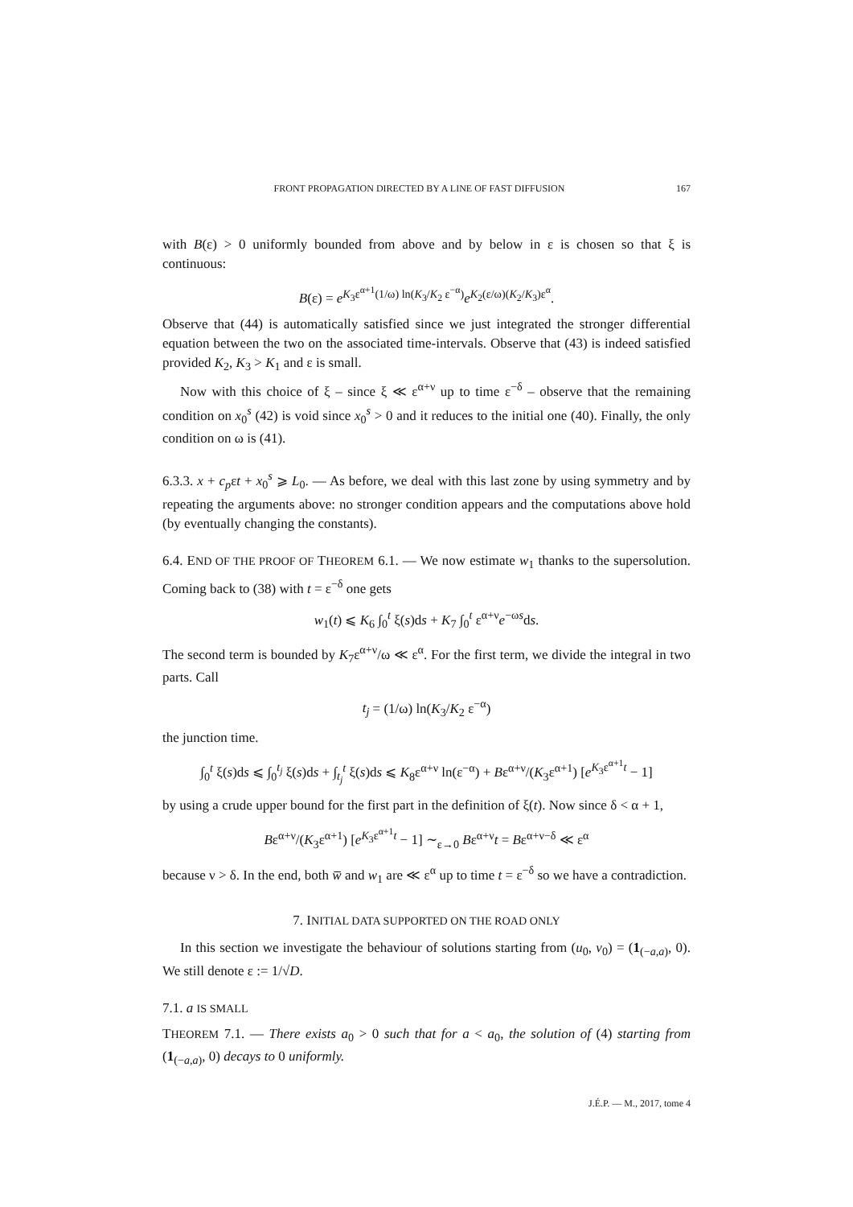FRONT PROPAGATION DIRECTED BY A LINE OF FAST DIFFUSION 167
with B(ε) > 0 uniformly bounded from above and by below in ε is chosen so that ξ is continuous:
B(ε) = e<sup>K<sub>3</sub>ε<sup>α+1</sup>(1/ω) ln(K<sub>3</sub>/K<sub>2</sub> ε<sup>−α</sup>)</sup>e<sup>K<sub>2</sub>(ε/ω)(K<sub>2</sub>/K<sub>3</sub>)ε<sup>α</sup></sup>.
Observe that (44) is automatically satisfied since we just integrated the stronger differential equation between the two on the associated time-intervals. Observe that (43) is indeed satisfied provided K<sub>2</sub>, K<sub>3</sub> > K<sub>1</sub> and ε is small.
Now with this choice of ξ – since ξ ≪ ε<sup>α+ν</sup> up to time ε<sup>−δ</sup> – observe that the remaining condition on x<sub>0</sub><sup>s</sup> (42) is void since x<sub>0</sub><sup>s</sup> > 0 and it reduces to the initial one (40). Finally, the only condition on ω is (41).
6.3.3. x + c<sub>p</sub>εt + x<sub>0</sub><sup>s</sup> ⩾ L<sub>0</sub>. — As before, we deal with this last zone by using symmetry and by repeating the arguments above: no stronger condition appears and the computations above hold (by eventually changing the constants).
6.4. END OF THE PROOF OF THEOREM 6.1. — We now estimate w<sub>1</sub> thanks to the supersolution. Coming back to (38) with t = ε<sup>−δ</sup> one gets
w<sub>1</sub>(t) ⩽ K<sub>6</sub> ∫<sub>0</sub><sup>t</sup> ξ(s)ds + K<sub>7</sub> ∫<sub>0</sub><sup>t</sup> ε<sup>α+ν</sup>e<sup>−ωs</sup>ds.
The second term is bounded by K<sub>7</sub>ε<sup>α+ν</sup>/ω ≪ ε<sup>α</sup>. For the first term, we divide the integral in two parts. Call
t<sub>j</sub> = (1/ω) ln(K<sub>3</sub>/K<sub>2</sub> ε<sup>−α</sup>)
the junction time.
∫<sub>0</sub><sup>t</sup> ξ(s)ds ⩽ ∫<sub>0</sub><sup>t<sub>j</sub></sup> ξ(s)ds + ∫<sub>t<sub>j</sub></sub><sup>t</sup> ξ(s)ds ⩽ K<sub>8</sub>ε<sup>α+ν</sup> ln(ε<sup>−α</sup>) + Bε<sup>α+ν</sup>/(K<sub>3</sub>ε<sup>α+1</sup>) [e<sup>K<sub>3</sub>ε<sup>α+1</sup>t</sup> − 1]
by using a crude upper bound for the first part in the definition of ξ(t). Now since δ < α + 1,
Bε<sup>α+ν</sup>/(K<sub>3</sub>ε<sup>α+1</sup>) [e<sup>K<sub>3</sub>ε<sup>α+1</sup>t</sup> − 1] ∼<sub>ε→0</sub> Bε<sup>α+ν</sup>t = Bε<sup>α+ν−δ</sup> ≪ ε<sup>α</sup>
because ν > δ. In the end, both w̅ and w<sub>1</sub> are ≪ ε<sup>α</sup> up to time t = ε<sup>−δ</sup> so we have a contradiction.
7. INITIAL DATA SUPPORTED ON THE ROAD ONLY
In this section we investigate the behaviour of solutions starting from (u<sub>0</sub>, v<sub>0</sub>) = (1<sub>(−a,a)</sub>, 0). We still denote ε := 1/√D.
7.1. a IS SMALL
THEOREM 7.1. — There exists a<sub>0</sub> > 0 such that for a < a<sub>0</sub>, the solution of (4) starting from (1<sub>(−a,a)</sub>, 0) decays to 0 uniformly.
J.É.P. — M., 2017, tome 4